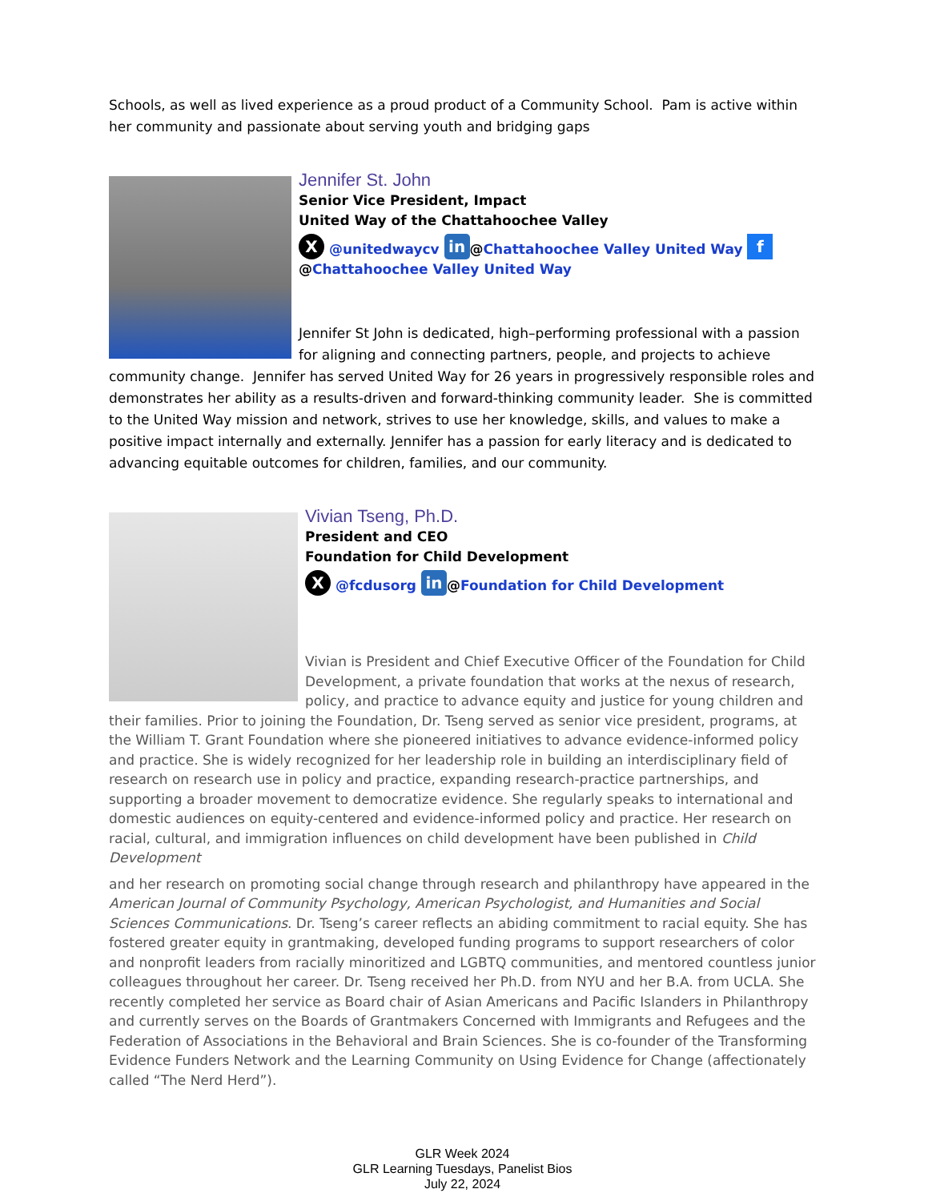Schools, as well as lived experience as a proud product of a Community School. Pam is active within her community and passionate about serving youth and bridging gaps
Jennifer St. John
Senior Vice President, Impact
United Way of the Chattahoochee Valley
X @unitedwaycv in @Chattahoochee Valley United Way f
@Chattahoochee Valley United Way
Jennifer St John is dedicated, high–performing professional with a passion for aligning and connecting partners, people, and projects to achieve community change. Jennifer has served United Way for 26 years in progressively responsible roles and demonstrates her ability as a results-driven and forward-thinking community leader. She is committed to the United Way mission and network, strives to use her knowledge, skills, and values to make a positive impact internally and externally. Jennifer has a passion for early literacy and is dedicated to advancing equitable outcomes for children, families, and our community.
Vivian Tseng, Ph.D.
President and CEO
Foundation for Child Development
X @fcdusorg in @Foundation for Child Development
Vivian is President and Chief Executive Officer of the Foundation for Child Development, a private foundation that works at the nexus of research, policy, and practice to advance equity and justice for young children and their families. Prior to joining the Foundation, Dr. Tseng served as senior vice president, programs, at the William T. Grant Foundation where she pioneered initiatives to advance evidence-informed policy and practice. She is widely recognized for her leadership role in building an interdisciplinary field of research on research use in policy and practice, expanding research-practice partnerships, and supporting a broader movement to democratize evidence. She regularly speaks to international and domestic audiences on equity-centered and evidence-informed policy and practice. Her research on racial, cultural, and immigration influences on child development have been published in Child Development
and her research on promoting social change through research and philanthropy have appeared in the American Journal of Community Psychology, American Psychologist, and Humanities and Social Sciences Communications. Dr. Tseng’s career reflects an abiding commitment to racial equity. She has fostered greater equity in grantmaking, developed funding programs to support researchers of color and nonprofit leaders from racially minoritized and LGBTQ communities, and mentored countless junior colleagues throughout her career. Dr. Tseng received her Ph.D. from NYU and her B.A. from UCLA. She recently completed her service as Board chair of Asian Americans and Pacific Islanders in Philanthropy and currently serves on the Boards of Grantmakers Concerned with Immigrants and Refugees and the Federation of Associations in the Behavioral and Brain Sciences. She is co-founder of the Transforming Evidence Funders Network and the Learning Community on Using Evidence for Change (affectionately called “The Nerd Herd”).
GLR Week 2024
GLR Learning Tuesdays, Panelist Bios
July 22, 2024